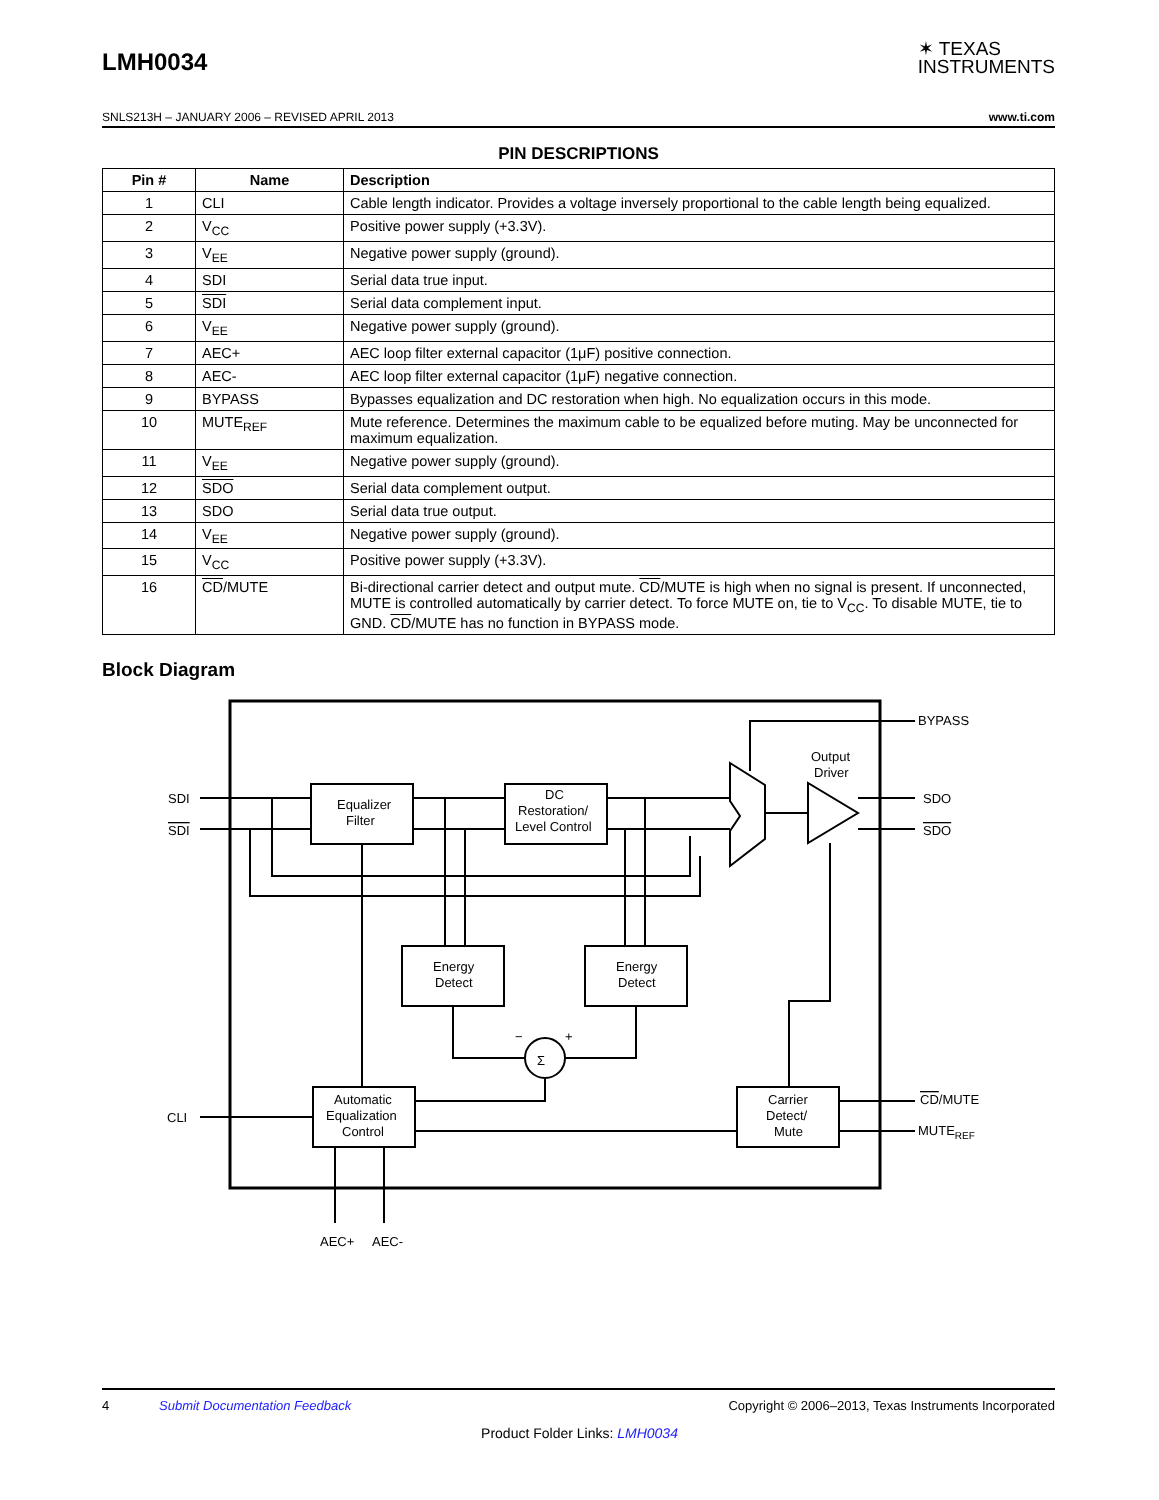LMH0034
✶ TEXAS
INSTRUMENTS
SNLS213H – JANUARY 2006 – REVISED APRIL 2013 www.ti.com
PIN DESCRIPTIONS
| Pin # | Name | Description |
| --- | --- | --- |
| 1 | CLI | Cable length indicator. Provides a voltage inversely proportional to the cable length being equalized. |
| 2 | V<sub>CC</sub> | Positive power supply (+3.3V). |
| 3 | V<sub>EE</sub> | Negative power supply (ground). |
| 4 | SDI | Serial data true input. |
| 5 | SDI | Serial data complement input. |
| 6 | V<sub>EE</sub> | Negative power supply (ground). |
| 7 | AEC+ | AEC loop filter external capacitor (1μF) positive connection. |
| 8 | AEC- | AEC loop filter external capacitor (1μF) negative connection. |
| 9 | BYPASS | Bypasses equalization and DC restoration when high. No equalization occurs in this mode. |
| 10 | MUTE<sub>REF</sub> | Mute reference. Determines the maximum cable to be equalized before muting. May be unconnected for maximum equalization. |
| 11 | V<sub>EE</sub> | Negative power supply (ground). |
| 12 | SDO | Serial data complement output. |
| 13 | SDO | Serial data true output. |
| 14 | V<sub>EE</sub> | Negative power supply (ground). |
| 15 | V<sub>CC</sub> | Positive power supply (+3.3V). |
| 16 | CD /MUTE | Bi-directional carrier detect and output mute. CD /MUTE is high when no signal is present. If unconnected, MUTE is controlled automatically by carrier detect. To force MUTE on, tie to V<sub>CC</sub>. To disable MUTE, tie to GND. CD /MUTE has no function in BYPASS mode. |
Block Diagram
SDI
SDI
Equalizer
Filter
DC
Restoration/
Level Control
Energy
Detect
Energy
Detect
Σ
−
+
Automatic
Equalization
Control
Carrier
Detect/
Mute
Output
Driver
BYPASS
SDO
SDO
CLI
CD/MUTE
MUTEREF
AEC+
AEC-
4 Submit Documentation Feedback Copyright © 2006–2013, Texas Instruments Incorporated
Product Folder Links: LMH0034